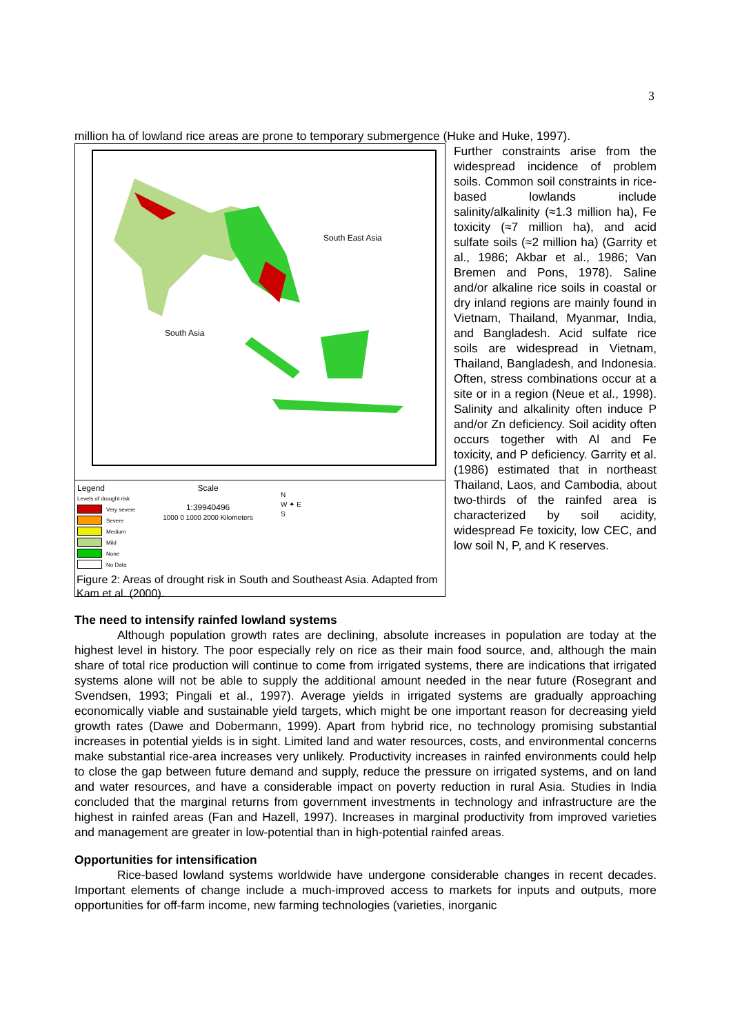3
million ha of lowland rice areas are prone to temporary submergence (Huke and Huke, 1997).
South East Asia
South Asia
Legend
Levels of drought risk
Very severe
Severe
Medium
Mild
None
No Data
Scale
1:39940496
1000 0 1000 2000 Kilometers
N
W ✦ E
S
Figure 2: Areas of drought risk in South and Southeast Asia. Adapted from Kam et al. (2000).
Further constraints arise from the widespread incidence of problem soils. Common soil constraints in rice-based lowlands include salinity/alkalinity (≈1.3 million ha), Fe toxicity (≈7 million ha), and acid sulfate soils (≈2 million ha) (Garrity et al., 1986; Akbar et al., 1986; Van Bremen and Pons, 1978). Saline and/or alkaline rice soils in coastal or dry inland regions are mainly found in Vietnam, Thailand, Myanmar, India, and Bangladesh. Acid sulfate rice soils are widespread in Vietnam, Thailand, Bangladesh, and Indonesia. Often, stress combinations occur at a site or in a region (Neue et al., 1998). Salinity and alkalinity often induce P and/or Zn deficiency. Soil acidity often occurs together with Al and Fe toxicity, and P deficiency. Garrity et al. (1986) estimated that in northeast Thailand, Laos, and Cambodia, about two-thirds of the rainfed area is characterized by soil acidity, widespread Fe toxicity, low CEC, and low soil N, P, and K reserves.
The need to intensify rainfed lowland systems
Although population growth rates are declining, absolute increases in population are today at the highest level in history. The poor especially rely on rice as their main food source, and, although the main share of total rice production will continue to come from irrigated systems, there are indications that irrigated systems alone will not be able to supply the additional amount needed in the near future (Rosegrant and Svendsen, 1993; Pingali et al., 1997). Average yields in irrigated systems are gradually approaching economically viable and sustainable yield targets, which might be one important reason for decreasing yield growth rates (Dawe and Dobermann, 1999). Apart from hybrid rice, no technology promising substantial increases in potential yields is in sight. Limited land and water resources, costs, and environmental concerns make substantial rice-area increases very unlikely. Productivity increases in rainfed environments could help to close the gap between future demand and supply, reduce the pressure on irrigated systems, and on land and water resources, and have a considerable impact on poverty reduction in rural Asia. Studies in India concluded that the marginal returns from government investments in technology and infrastructure are the highest in rainfed areas (Fan and Hazell, 1997). Increases in marginal productivity from improved varieties and management are greater in low-potential than in high-potential rainfed areas.
Opportunities for intensification
Rice-based lowland systems worldwide have undergone considerable changes in recent decades. Important elements of change include a much-improved access to markets for inputs and outputs, more opportunities for off-farm income, new farming technologies (varieties, inorganic